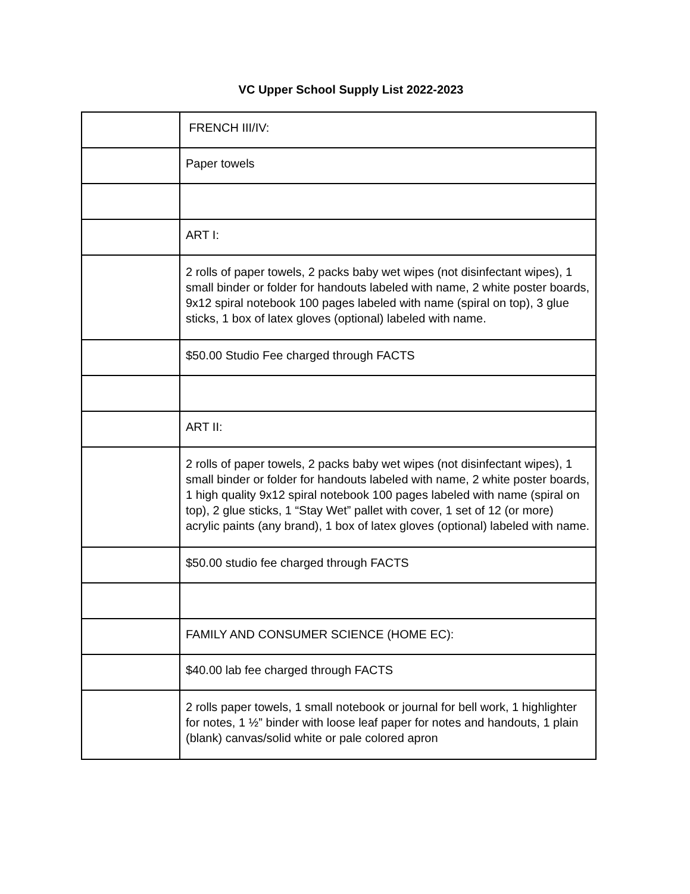VC Upper School Supply List 2022-2023
| | FRENCH III/IV: |
| | Paper towels |
| | ART I: |
| | 2 rolls of paper towels, 2 packs baby wet wipes (not disinfectant wipes), 1 small binder or folder for handouts labeled with name, 2 white poster boards, 9x12 spiral notebook 100 pages labeled with name (spiral on top), 3 glue sticks, 1 box of latex gloves (optional) labeled with name. |
| | $50.00 Studio Fee charged through FACTS |
| | ART II: |
| | 2 rolls of paper towels, 2 packs baby wet wipes (not disinfectant wipes), 1 small binder or folder for handouts labeled with name, 2 white poster boards, 1 high quality 9x12 spiral notebook 100 pages labeled with name (spiral on top), 2 glue sticks, 1 “Stay Wet” pallet with cover, 1 set of 12 (or more) acrylic paints (any brand), 1 box of latex gloves (optional) labeled with name. |
| | $50.00 studio fee charged through FACTS |
| | FAMILY AND CONSUMER SCIENCE (HOME EC): |
| | $40.00 lab fee charged through FACTS |
| | 2 rolls paper towels, 1 small notebook or journal for bell work, 1 highlighter for notes, 1 ½” binder with loose leaf paper for notes and handouts, 1 plain (blank) canvas/solid white or pale colored apron |